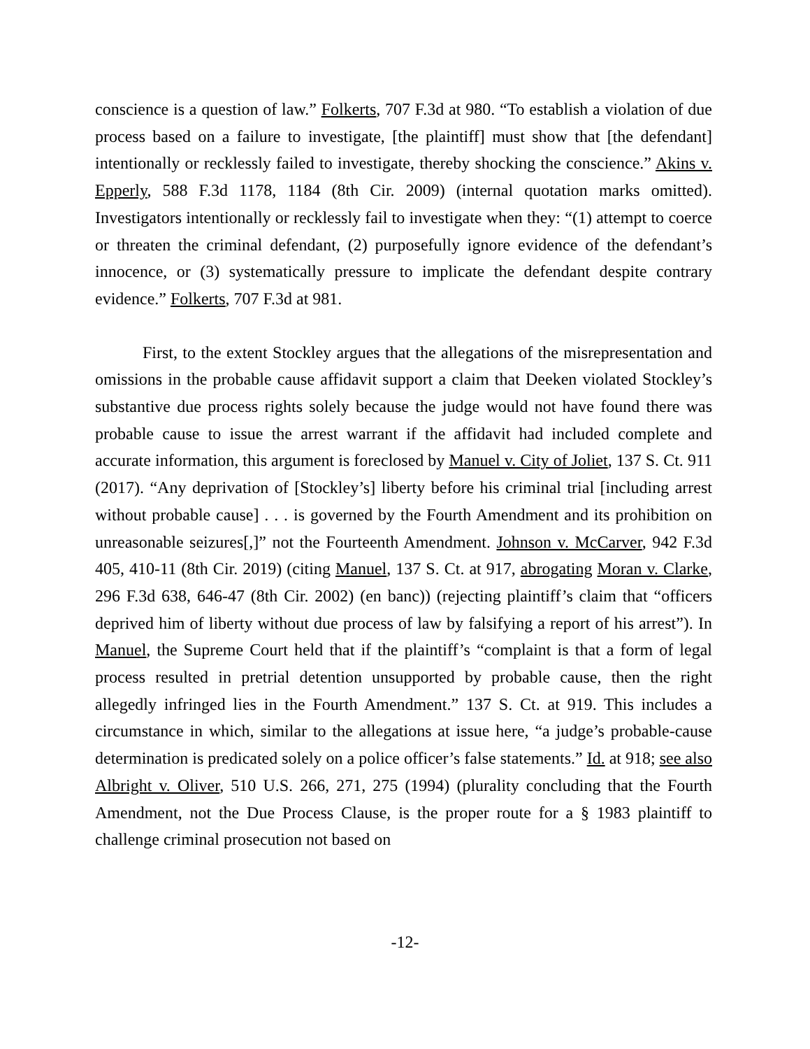conscience is a question of law.” Folkerts, 707 F.3d at 980. “To establish a violation of due process based on a failure to investigate, [the plaintiff] must show that [the defendant] intentionally or recklessly failed to investigate, thereby shocking the conscience.” Akins v. Epperly, 588 F.3d 1178, 1184 (8th Cir. 2009) (internal quotation marks omitted). Investigators intentionally or recklessly fail to investigate when they: “(1) attempt to coerce or threaten the criminal defendant, (2) purposefully ignore evidence of the defendant’s innocence, or (3) systematically pressure to implicate the defendant despite contrary evidence.” Folkerts, 707 F.3d at 981.
First, to the extent Stockley argues that the allegations of the misrepresentation and omissions in the probable cause affidavit support a claim that Deeken violated Stockley’s substantive due process rights solely because the judge would not have found there was probable cause to issue the arrest warrant if the affidavit had included complete and accurate information, this argument is foreclosed by Manuel v. City of Joliet, 137 S. Ct. 911 (2017). “Any deprivation of [Stockley’s] liberty before his criminal trial [including arrest without probable cause] . . . is governed by the Fourth Amendment and its prohibition on unreasonable seizures[,]” not the Fourteenth Amendment. Johnson v. McCarver, 942 F.3d 405, 410-11 (8th Cir. 2019) (citing Manuel, 137 S. Ct. at 917, abrogating Moran v. Clarke, 296 F.3d 638, 646-47 (8th Cir. 2002) (en banc)) (rejecting plaintiff’s claim that “officers deprived him of liberty without due process of law by falsifying a report of his arrest”). In Manuel, the Supreme Court held that if the plaintiff’s “complaint is that a form of legal process resulted in pretrial detention unsupported by probable cause, then the right allegedly infringed lies in the Fourth Amendment.” 137 S. Ct. at 919. This includes a circumstance in which, similar to the allegations at issue here, “a judge’s probable-cause determination is predicated solely on a police officer’s false statements.” Id. at 918; see also Albright v. Oliver, 510 U.S. 266, 271, 275 (1994) (plurality concluding that the Fourth Amendment, not the Due Process Clause, is the proper route for a § 1983 plaintiff to challenge criminal prosecution not based on
-12-